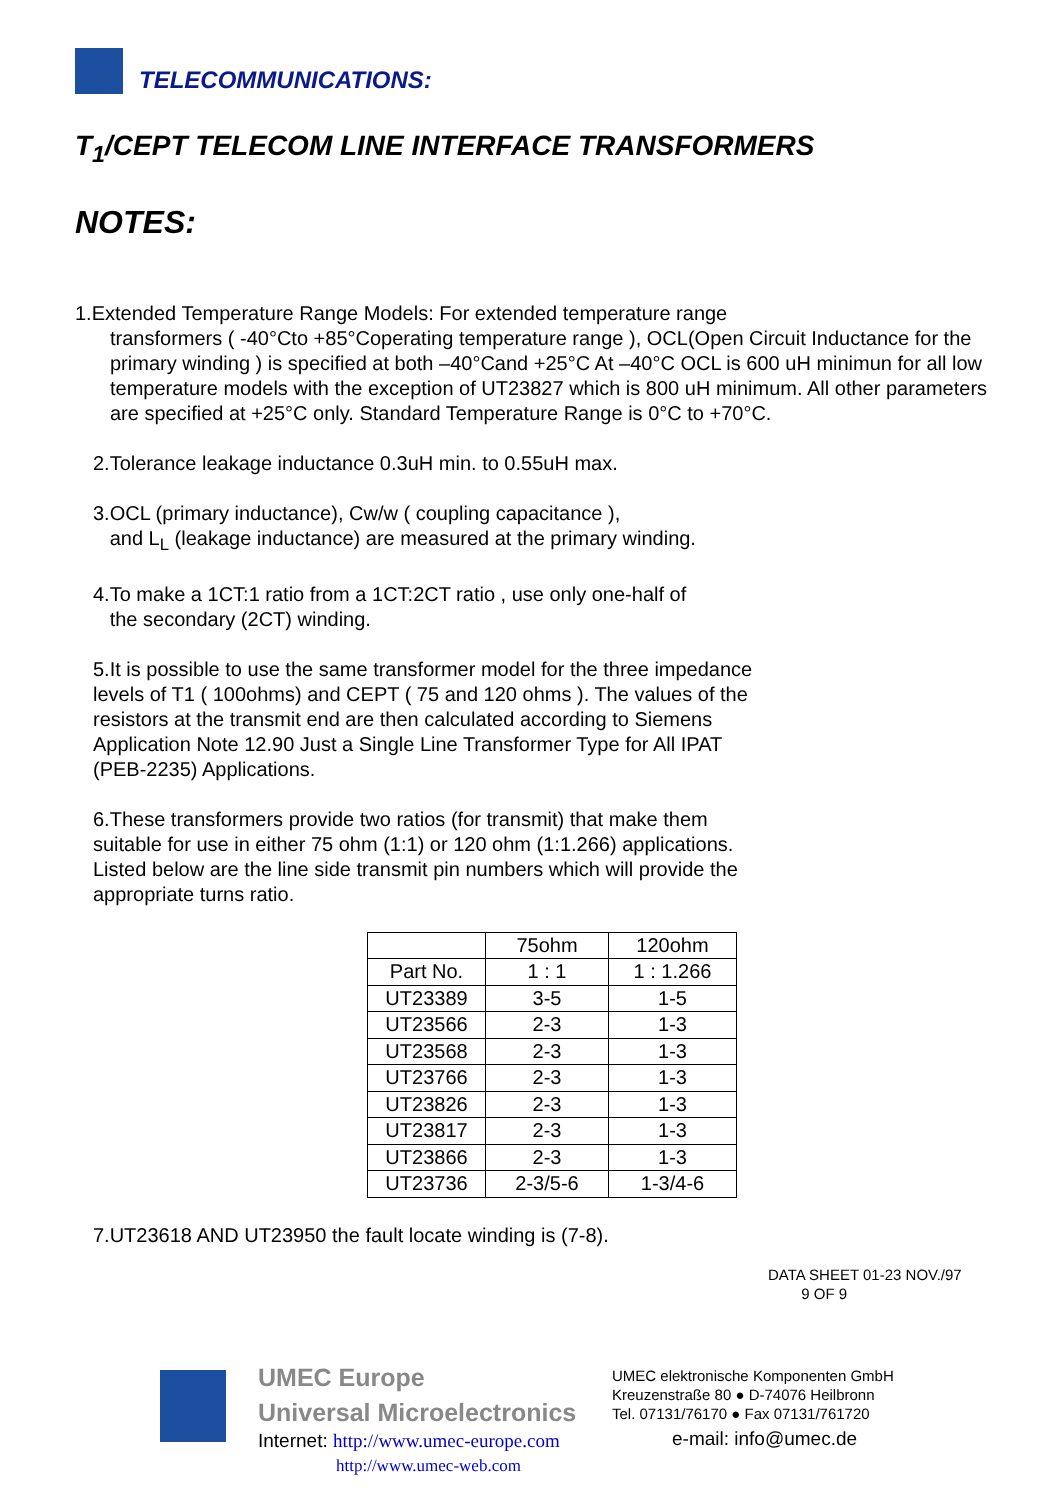TELECOMMUNICATIONS:
T<sub>1</sub>/CEPT TELECOM LINE INTERFACE TRANSFORMERS
NOTES:
1.Extended Temperature Range Models: For extended temperature range
transformers ( -40°Cto +85°Coperating temperature range ), OCL(Open Circuit Inductance for the primary winding ) is specified at both –40°Cand +25°C At –40°C OCL is 600 uH minimun for all low temperature models with the exception of UT23827 which is 800 uH minimum. All other parameters are specified at +25°C only. Standard Temperature Range is 0°C to +70°C.
2.Tolerance leakage inductance 0.3uH min. to 0.55uH max.
3.OCL (primary inductance), Cw/w ( coupling capacitance ),
and L<sub>L</sub> (leakage inductance) are measured at the primary winding.
4.To make a 1CT:1 ratio from a 1CT:2CT ratio , use only one-half of
the secondary (2CT) winding.
5.It is possible to use the same transformer model for the three impedance levels of T1 ( 100ohms) and CEPT ( 75 and 120 ohms ). The values of the resistors at the transmit end are then calculated according to Siemens Application Note 12.90 Just a Single Line Transformer Type for All IPAT (PEB-2235) Applications.
6.These transformers provide two ratios (for transmit) that make them suitable for use in either 75 ohm (1:1) or 120 ohm (1:1.266) applications. Listed below are the line side transmit pin numbers which will provide the appropriate turns ratio.
| | 75ohm | 120ohm |
| Part No. | 1 : 1 | 1 : 1.266 |
| UT23389 | 3-5 | 1-5 |
| UT23566 | 2-3 | 1-3 |
| UT23568 | 2-3 | 1-3 |
| UT23766 | 2-3 | 1-3 |
| UT23826 | 2-3 | 1-3 |
| UT23817 | 2-3 | 1-3 |
| UT23866 | 2-3 | 1-3 |
| UT23736 | 2-3/5-6 | 1-3/4-6 |
7.UT23618 AND UT23950 the fault locate winding is (7-8).
DATA SHEET 01-23 NOV./97
9 OF 9
UMEC Europe
Universal Microelectronics
Internet: http://www.umec-europe.com
http://www.umec-web.com
UMEC elektronische Komponenten GmbH
Kreuzenstraße 80 ● D-74076 Heilbronn
Tel. 07131/76170 ● Fax 07131/761720
e-mail: info@umec.de